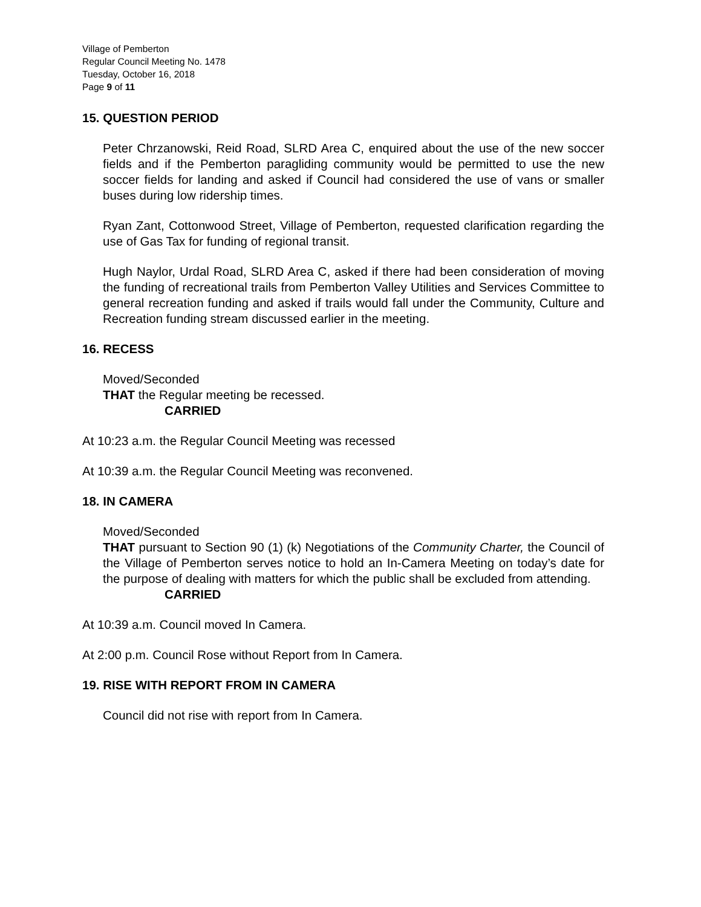Village of Pemberton
Regular Council Meeting No. 1478
Tuesday, October 16, 2018
Page 9 of 11
15. QUESTION PERIOD
Peter Chrzanowski, Reid Road, SLRD Area C, enquired about the use of the new soccer fields and if the Pemberton paragliding community would be permitted to use the new soccer fields for landing and asked if Council had considered the use of vans or smaller buses during low ridership times.
Ryan Zant, Cottonwood Street, Village of Pemberton, requested clarification regarding the use of Gas Tax for funding of regional transit.
Hugh Naylor, Urdal Road, SLRD Area C, asked if there had been consideration of moving the funding of recreational trails from Pemberton Valley Utilities and Services Committee to general recreation funding and asked if trails would fall under the Community, Culture and Recreation funding stream discussed earlier in the meeting.
16. RECESS
Moved/Seconded
THAT the Regular meeting be recessed.
CARRIED
At 10:23 a.m. the Regular Council Meeting was recessed
At 10:39 a.m. the Regular Council Meeting was reconvened.
18. IN CAMERA
Moved/Seconded
THAT pursuant to Section 90 (1) (k) Negotiations of the Community Charter, the Council of the Village of Pemberton serves notice to hold an In-Camera Meeting on today’s date for the purpose of dealing with matters for which the public shall be excluded from attending.
CARRIED
At 10:39 a.m. Council moved In Camera.
At 2:00 p.m. Council Rose without Report from In Camera.
19. RISE WITH REPORT FROM IN CAMERA
Council did not rise with report from In Camera.